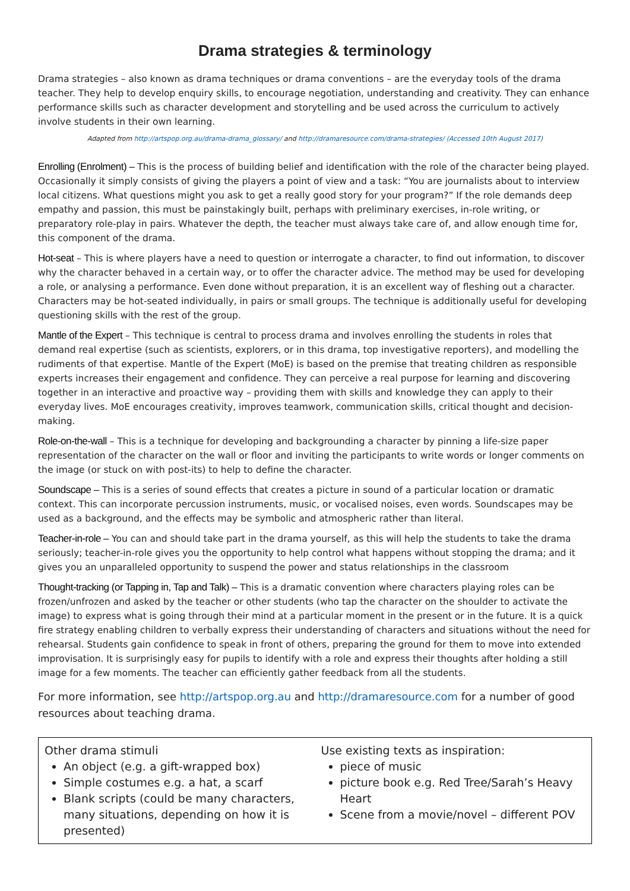Drama strategies & terminology
Drama strategies – also known as drama techniques or drama conventions – are the everyday tools of the drama teacher. They help to develop enquiry skills, to encourage negotiation, understanding and creativity. They can enhance performance skills such as character development and storytelling and be used across the curriculum to actively involve students in their own learning.
Adapted from http://artspop.org.au/drama-drama_glossary/ and http://dramaresource.com/drama-strategies/ (Accessed 10th August 2017)
Enrolling (Enrolment) – This is the process of building belief and identification with the role of the character being played. Occasionally it simply consists of giving the players a point of view and a task: “You are journalists about to interview local citizens. What questions might you ask to get a really good story for your program?” If the role demands deep empathy and passion, this must be painstakingly built, perhaps with preliminary exercises, in-role writing, or preparatory role-play in pairs. Whatever the depth, the teacher must always take care of, and allow enough time for, this component of the drama.
Hot-seat – This is where players have a need to question or interrogate a character, to find out information, to discover why the character behaved in a certain way, or to offer the character advice. The method may be used for developing a role, or analysing a performance. Even done without preparation, it is an excellent way of fleshing out a character. Characters may be hot-seated individually, in pairs or small groups. The technique is additionally useful for developing questioning skills with the rest of the group.
Mantle of the Expert – This technique is central to process drama and involves enrolling the students in roles that demand real expertise (such as scientists, explorers, or in this drama, top investigative reporters), and modelling the rudiments of that expertise. Mantle of the Expert (MoE) is based on the premise that treating children as responsible experts increases their engagement and confidence. They can perceive a real purpose for learning and discovering together in an interactive and proactive way – providing them with skills and knowledge they can apply to their everyday lives. MoE encourages creativity, improves teamwork, communication skills, critical thought and decision-making.
Role-on-the-wall – This is a technique for developing and backgrounding a character by pinning a life-size paper representation of the character on the wall or floor and inviting the participants to write words or longer comments on the image (or stuck on with post-its) to help to define the character.
Soundscape – This is a series of sound effects that creates a picture in sound of a particular location or dramatic context. This can incorporate percussion instruments, music, or vocalised noises, even words. Soundscapes may be used as a background, and the effects may be symbolic and atmospheric rather than literal.
Teacher-in-role – You can and should take part in the drama yourself, as this will help the students to take the drama seriously; teacher-in-role gives you the opportunity to help control what happens without stopping the drama; and it gives you an unparalleled opportunity to suspend the power and status relationships in the classroom
Thought-tracking (or Tapping in, Tap and Talk) – This is a dramatic convention where characters playing roles can be frozen/unfrozen and asked by the teacher or other students (who tap the character on the shoulder to activate the image) to express what is going through their mind at a particular moment in the present or in the future. It is a quick fire strategy enabling children to verbally express their understanding of characters and situations without the need for rehearsal. Students gain confidence to speak in front of others, preparing the ground for them to move into extended improvisation. It is surprisingly easy for pupils to identify with a role and express their thoughts after holding a still image for a few moments. The teacher can efficiently gather feedback from all the students.
For more information, see http://artspop.org.au and http://dramaresource.com for a number of good resources about teaching drama.
Other drama stimuli
An object (e.g. a gift-wrapped box)
Simple costumes e.g. a hat, a scarf
Blank scripts (could be many characters, many situations, depending on how it is presented)
Use existing texts as inspiration:
piece of music
picture book e.g. Red Tree/Sarah’s Heavy Heart
Scene from a movie/novel – different POV